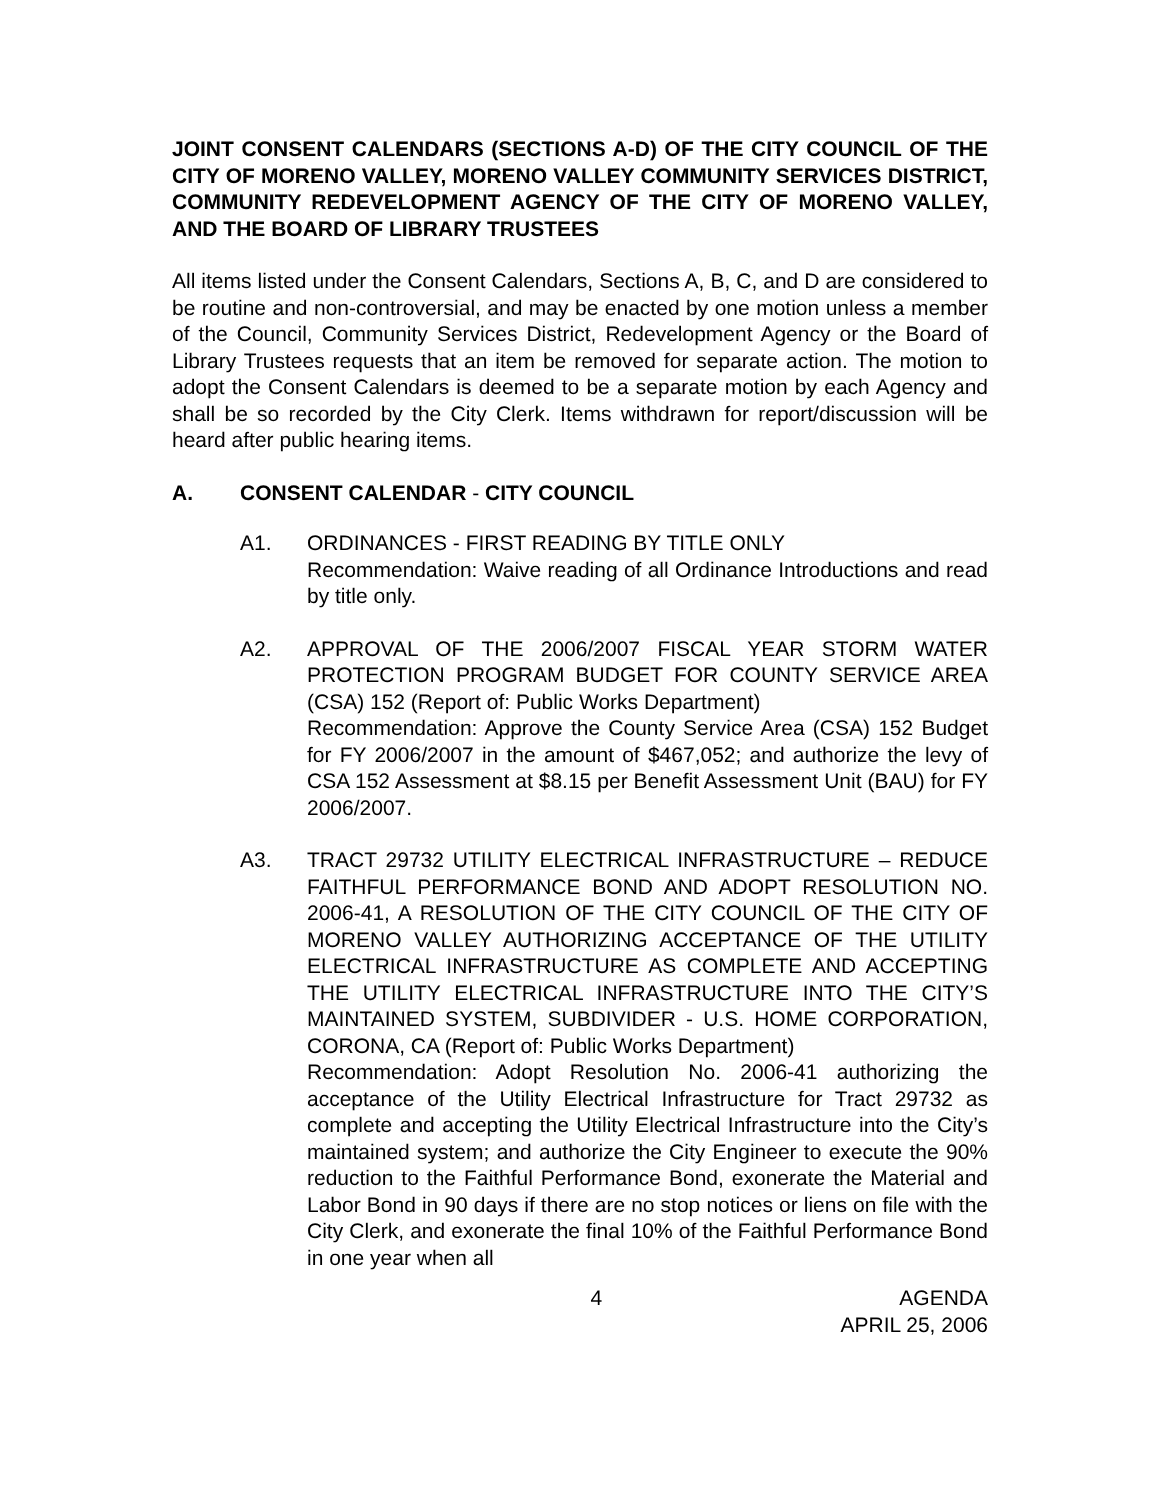JOINT CONSENT CALENDARS (SECTIONS A-D) OF THE CITY COUNCIL OF THE CITY OF MORENO VALLEY, MORENO VALLEY COMMUNITY SERVICES DISTRICT, COMMUNITY REDEVELOPMENT AGENCY OF THE CITY OF MORENO VALLEY, AND THE BOARD OF LIBRARY TRUSTEES
All items listed under the Consent Calendars, Sections A, B, C, and D are considered to be routine and non-controversial, and may be enacted by one motion unless a member of the Council, Community Services District, Redevelopment Agency or the Board of Library Trustees requests that an item be removed for separate action. The motion to adopt the Consent Calendars is deemed to be a separate motion by each Agency and shall be so recorded by the City Clerk. Items withdrawn for report/discussion will be heard after public hearing items.
A. CONSENT CALENDAR - CITY COUNCIL
A1. ORDINANCES - FIRST READING BY TITLE ONLY
Recommendation: Waive reading of all Ordinance Introductions and read by title only.
A2. APPROVAL OF THE 2006/2007 FISCAL YEAR STORM WATER PROTECTION PROGRAM BUDGET FOR COUNTY SERVICE AREA (CSA) 152 (Report of: Public Works Department)
Recommendation: Approve the County Service Area (CSA) 152 Budget for FY 2006/2007 in the amount of $467,052; and authorize the levy of CSA 152 Assessment at $8.15 per Benefit Assessment Unit (BAU) for FY 2006/2007.
A3. TRACT 29732 UTILITY ELECTRICAL INFRASTRUCTURE – REDUCE FAITHFUL PERFORMANCE BOND AND ADOPT RESOLUTION NO. 2006-41, A RESOLUTION OF THE CITY COUNCIL OF THE CITY OF MORENO VALLEY AUTHORIZING ACCEPTANCE OF THE UTILITY ELECTRICAL INFRASTRUCTURE AS COMPLETE AND ACCEPTING THE UTILITY ELECTRICAL INFRASTRUCTURE INTO THE CITY’S MAINTAINED SYSTEM, SUBDIVIDER - U.S. HOME CORPORATION, CORONA, CA (Report of: Public Works Department)
Recommendation: Adopt Resolution No. 2006-41 authorizing the acceptance of the Utility Electrical Infrastructure for Tract 29732 as complete and accepting the Utility Electrical Infrastructure into the City’s maintained system; and authorize the City Engineer to execute the 90% reduction to the Faithful Performance Bond, exonerate the Material and Labor Bond in 90 days if there are no stop notices or liens on file with the City Clerk, and exonerate the final 10% of the Faithful Performance Bond in one year when all
4 AGENDA
APRIL 25, 2006